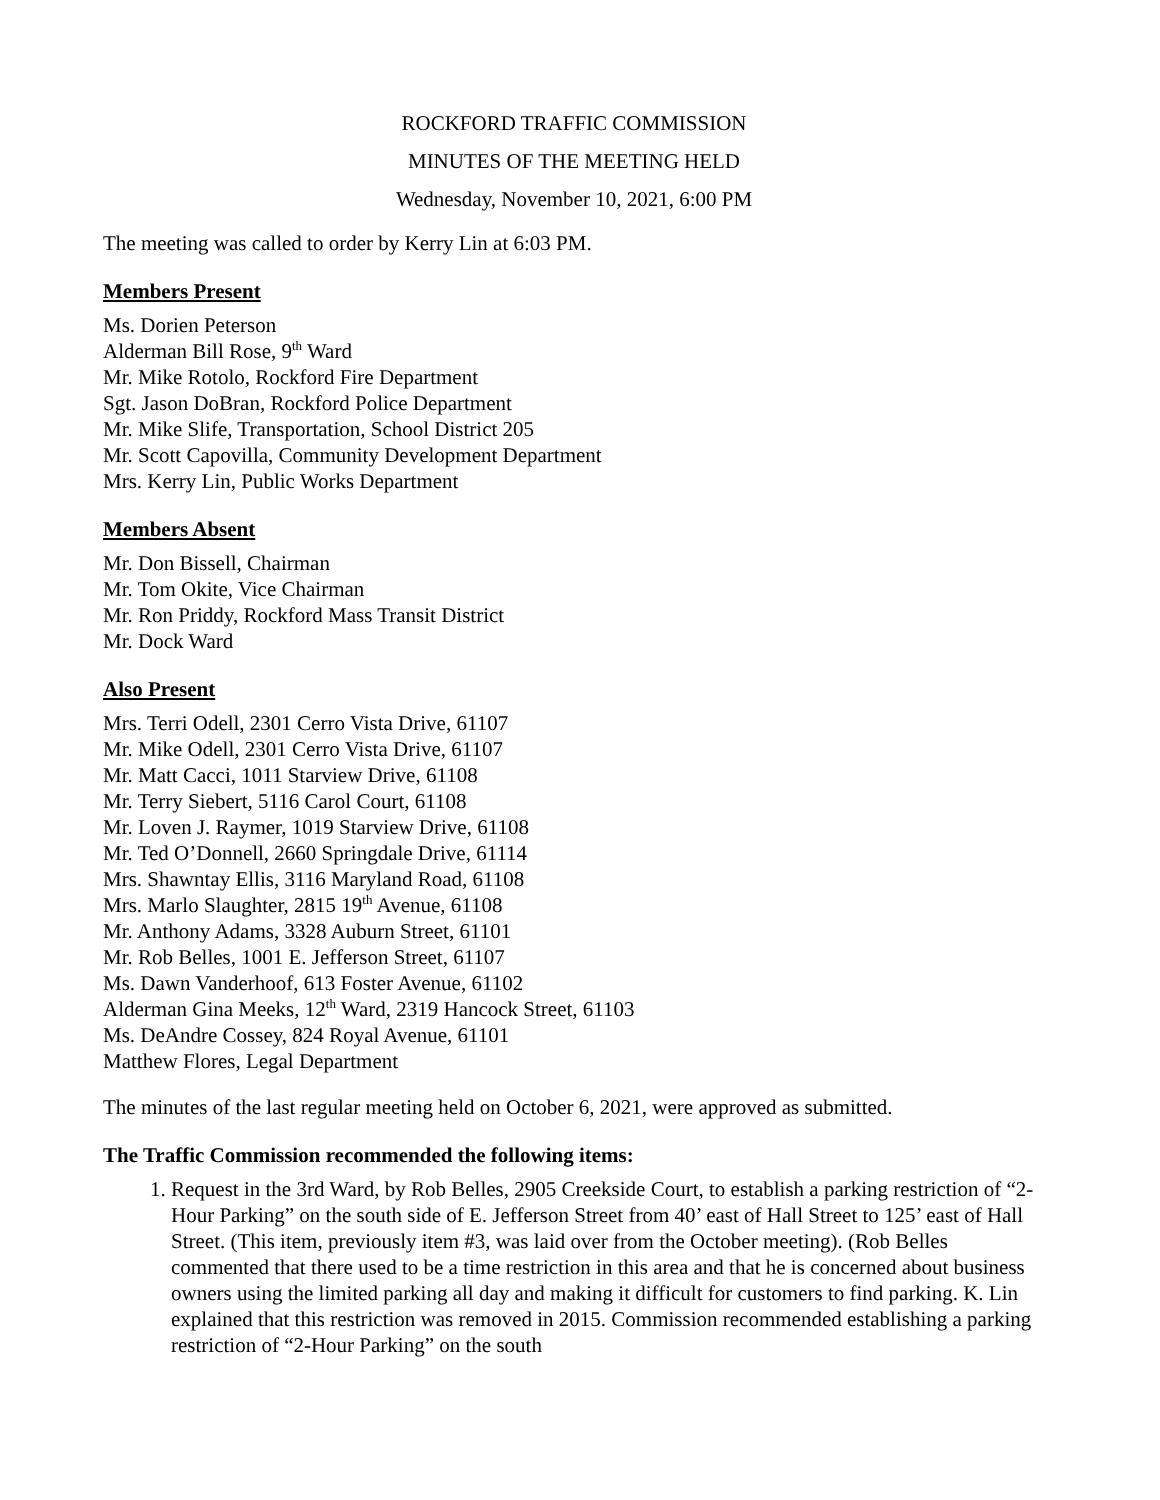ROCKFORD TRAFFIC COMMISSION
MINUTES OF THE MEETING HELD
Wednesday, November 10, 2021, 6:00 PM
The meeting was called to order by Kerry Lin at 6:03 PM.
Members Present
Ms. Dorien Peterson
Alderman Bill Rose, 9<sup>th</sup> Ward
Mr. Mike Rotolo, Rockford Fire Department
Sgt. Jason DoBran, Rockford Police Department
Mr. Mike Slife, Transportation, School District 205
Mr. Scott Capovilla, Community Development Department
Mrs. Kerry Lin, Public Works Department
Members Absent
Mr. Don Bissell, Chairman
Mr. Tom Okite, Vice Chairman
Mr. Ron Priddy, Rockford Mass Transit District
Mr. Dock Ward
Also Present
Mrs. Terri Odell, 2301 Cerro Vista Drive, 61107
Mr. Mike Odell, 2301 Cerro Vista Drive, 61107
Mr. Matt Cacci, 1011 Starview Drive, 61108
Mr. Terry Siebert, 5116 Carol Court, 61108
Mr. Loven J. Raymer, 1019 Starview Drive, 61108
Mr. Ted O’Donnell, 2660 Springdale Drive, 61114
Mrs. Shawntay Ellis, 3116 Maryland Road, 61108
Mrs. Marlo Slaughter, 2815 19<sup>th</sup> Avenue, 61108
Mr. Anthony Adams, 3328 Auburn Street, 61101
Mr. Rob Belles, 1001 E. Jefferson Street, 61107
Ms. Dawn Vanderhoof, 613 Foster Avenue, 61102
Alderman Gina Meeks, 12<sup>th</sup> Ward, 2319 Hancock Street, 61103
Ms. DeAndre Cossey, 824 Royal Avenue, 61101
Matthew Flores, Legal Department
The minutes of the last regular meeting held on October 6, 2021, were approved as submitted.
The Traffic Commission recommended the following items:
1. Request in the 3rd Ward, by Rob Belles, 2905 Creekside Court, to establish a parking restriction of “2-Hour Parking” on the south side of E. Jefferson Street from 40’ east of Hall Street to 125’ east of Hall Street. (This item, previously item #3, was laid over from the October meeting). (Rob Belles commented that there used to be a time restriction in this area and that he is concerned about business owners using the limited parking all day and making it difficult for customers to find parking. K. Lin explained that this restriction was removed in 2015. Commission recommended establishing a parking restriction of “2-Hour Parking” on the south